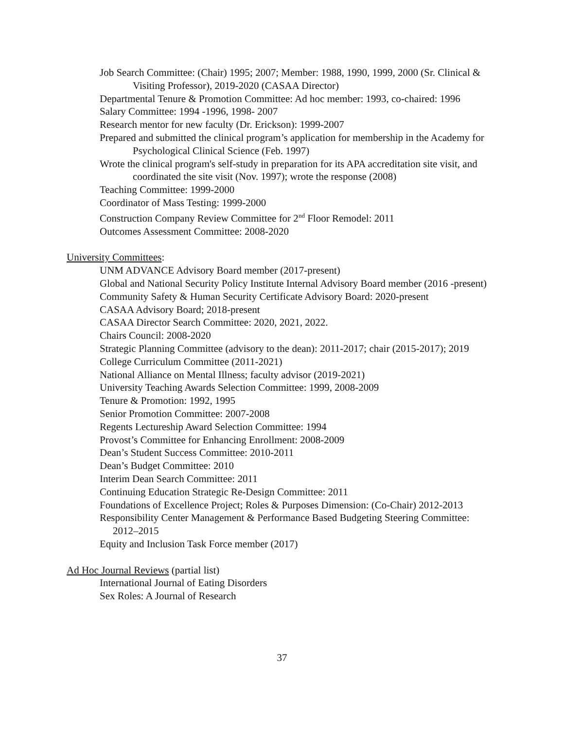Job Search Committee: (Chair) 1995; 2007; Member: 1988, 1990, 1999, 2000 (Sr. Clinical & Visiting Professor), 2019-2020 (CASAA Director)
Departmental Tenure & Promotion Committee: Ad hoc member: 1993, co-chaired: 1996
Salary Committee: 1994 -1996, 1998- 2007
Research mentor for new faculty (Dr. Erickson): 1999-2007
Prepared and submitted the clinical program’s application for membership in the Academy for Psychological Clinical Science (Feb. 1997)
Wrote the clinical program's self-study in preparation for its APA accreditation site visit, and coordinated the site visit (Nov. 1997); wrote the response (2008)
Teaching Committee: 1999-2000
Coordinator of Mass Testing: 1999-2000
Construction Company Review Committee for 2<sup>nd</sup> Floor Remodel: 2011
Outcomes Assessment Committee: 2008-2020
University Committees:
UNM ADVANCE Advisory Board member (2017-present)
Global and National Security Policy Institute Internal Advisory Board member (2016 -present)
Community Safety & Human Security Certificate Advisory Board: 2020-present
CASAA Advisory Board; 2018-present
CASAA Director Search Committee: 2020, 2021, 2022.
Chairs Council: 2008-2020
Strategic Planning Committee (advisory to the dean): 2011-2017; chair (2015-2017); 2019
College Curriculum Committee (2011-2021)
National Alliance on Mental Illness; faculty advisor (2019-2021)
University Teaching Awards Selection Committee: 1999, 2008-2009
Tenure & Promotion: 1992, 1995
Senior Promotion Committee: 2007-2008
Regents Lectureship Award Selection Committee: 1994
Provost’s Committee for Enhancing Enrollment: 2008-2009
Dean’s Student Success Committee: 2010-2011
Dean’s Budget Committee: 2010
Interim Dean Search Committee: 2011
Continuing Education Strategic Re-Design Committee: 2011
Foundations of Excellence Project; Roles & Purposes Dimension: (Co-Chair) 2012-2013
Responsibility Center Management & Performance Based Budgeting Steering Committee: 2012–2015
Equity and Inclusion Task Force member (2017)
Ad Hoc Journal Reviews (partial list)
International Journal of Eating Disorders
Sex Roles: A Journal of Research
37